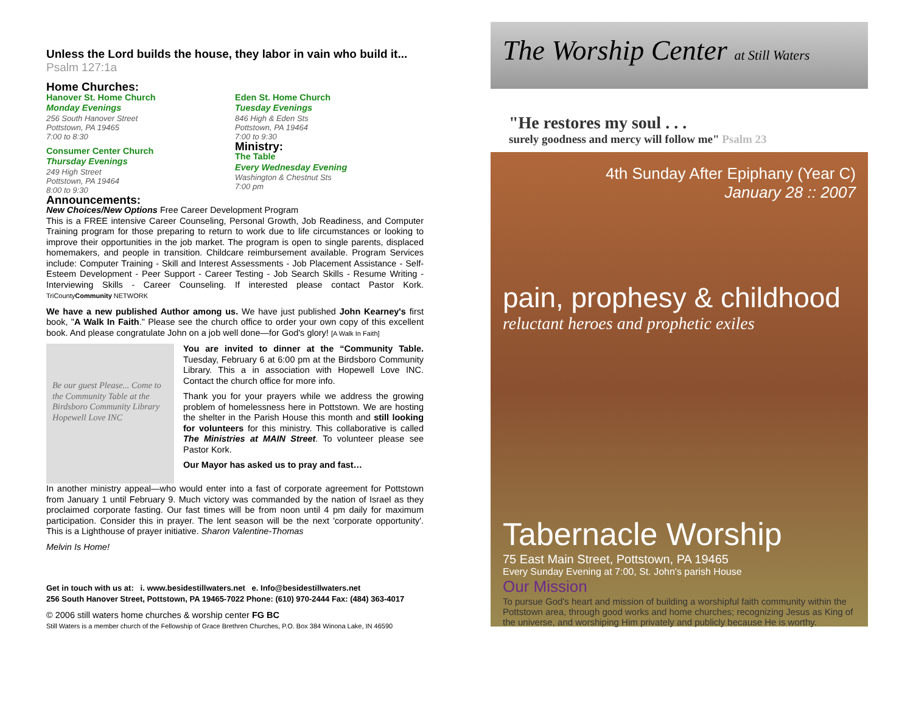Unless the Lord builds the house, they labor in vain who build it... Psalm 127:1a
Home Churches:
Hanover St. Home Church
Monday Evenings
256 South Hanover Street
Pottstown, PA 19465
7:00 to 8:30
Consumer Center Church
Thursday Evenings
249 High Street
Pottstown, PA 19464
8:00 to 9:30
Eden St. Home Church
Tuesday Evenings
846 High & Eden Sts
Pottstown, PA 19464
7:00 to 9:30
Ministry:
The Table
Every Wednesday Evening
Washington & Chestnut Sts
7:00 pm
Announcements:
New Choices/New Options Free Career Development Program
This is a FREE intensive Career Counseling, Personal Growth, Job Readiness, and Computer Training program for those preparing to return to work due to life circumstances or looking to improve their opportunities in the job market. The program is open to single parents, displaced homemakers, and people in transition. Childcare reimbursement available. Program Services include: Computer Training - Skill and Interest Assessments - Job Placement Assistance - Self-Esteem Development - Peer Support - Career Testing - Job Search Skills - Resume Writing - Interviewing Skills - Career Counseling. If interested please contact Pastor Kork. TriCountyCommunity NETWORK
We have a new published Author among us. We have just published John Kearney's first book, "A Walk In Faith." Please see the church office to order your own copy of this excellent book. And please congratulate John on a job well done—for God's glory! [A Walk In Faith]
Be our guest Please... Come to the Community Table at the Birdsboro Community Library Hopewell Love INC
You are invited to dinner at the “Community Table. Tuesday, February 6 at 6:00 pm at the Birdsboro Community Library. This a in association with Hopewell Love INC. Contact the church office for more info.
Thank you for your prayers while we address the growing problem of homelessness here in Pottstown. We are hosting the shelter in the Parish House this month and still looking for volunteers for this ministry. This collaborative is called The Ministries at MAIN Street. To volunteer please see Pastor Kork.
Our Mayor has asked us to pray and fast…
In another ministry appeal—who would enter into a fast of corporate agreement for Pottstown from January 1 until February 9. Much victory was commanded by the nation of Israel as they proclaimed corporate fasting. Our fast times will be from noon until 4 pm daily for maximum participation. Consider this in prayer. The lent season will be the next 'corporate opportunity'. This is a Lighthouse of prayer initiative. Sharon Valentine-Thomas
Melvin Is Home!
Get in touch with us at: i. www.besidestillwaters.net e. Info@besidestillwaters.net
256 South Hanover Street, Pottstown, PA 19465-7022 Phone: (610) 970-2444 Fax: (484) 363-4017
© 2006 still waters home churches & worship center FG BC
Still Waters is a member church of the Fellowship of Grace Brethren Churches, P.O. Box 384 Winona Lake, IN 46590
The Worship Center at Still Waters
"He restores my soul . . .
surely goodness and mercy will follow me" Psalm 23
4th Sunday After Epiphany (Year C)
January 28 :: 2007
pain, prophesy & childhood
reluctant heroes and prophetic exiles
Tabernacle Worship
75 East Main Street, Pottstown, PA 19465
Every Sunday Evening at 7:00, St. John's parish House
Our Mission
To pursue God's heart and mission of building a worshipful faith community within the Pottstown area, through good works and home churches; recognizing Jesus as King of the universe, and worshiping Him privately and publicly because He is worthy.